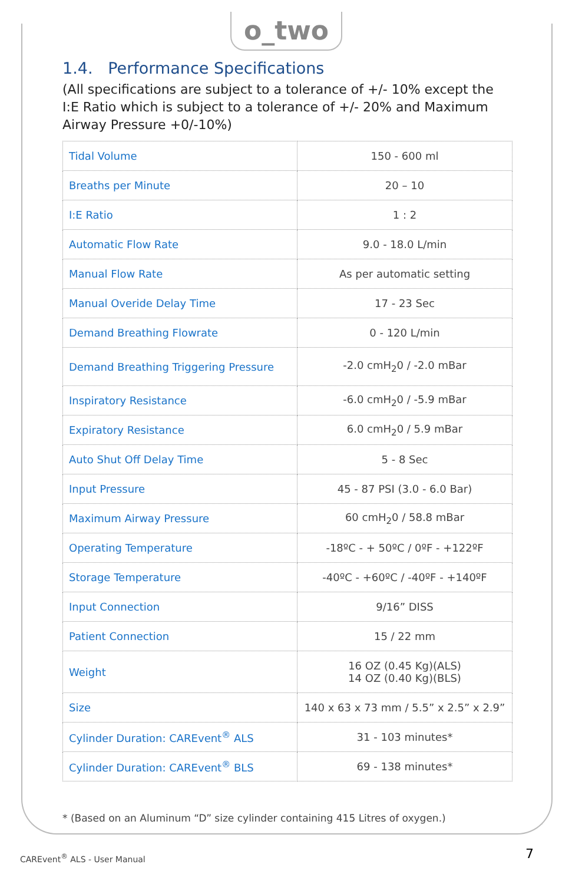o_two
1.4. Performance Specifications
(All specifications are subject to a tolerance of +/- 10% except the I:E Ratio which is subject to a tolerance of +/- 20% and Maximum Airway Pressure +0/-10%)
| Tidal Volume | 150 - 600 ml |
| Breaths per Minute | 20 – 10 |
| I:E Ratio | 1 : 2 |
| Automatic Flow Rate | 9.0 - 18.0 L/min |
| Manual Flow Rate | As per automatic setting |
| Manual Overide Delay Time | 17 - 23 Sec |
| Demand Breathing Flowrate | 0 - 120 L/min |
| Demand Breathing Triggering Pressure | -2.0 cmH<sub>2</sub>0 / -2.0 mBar |
| Inspiratory Resistance | -6.0 cmH<sub>2</sub>0 / -5.9 mBar |
| Expiratory Resistance | 6.0 cmH<sub>2</sub>0 / 5.9 mBar |
| Auto Shut Off Delay Time | 5 - 8 Sec |
| Input Pressure | 45 - 87 PSI (3.0 - 6.0 Bar) |
| Maximum Airway Pressure | 60 cmH<sub>2</sub>0 / 58.8 mBar |
| Operating Temperature | -18ºC - + 50ºC / 0ºF - +122ºF |
| Storage Temperature | -40ºC - +60ºC / -40ºF - +140ºF |
| Input Connection | 9/16” DISS |
| Patient Connection | 15 / 22 mm |
| Weight | 16 OZ (0.45 Kg)(ALS) 14 OZ (0.40 Kg)(BLS) |
| Size | 140 x 63 x 73 mm / 5.5” x 2.5” x 2.9” |
| Cylinder Duration: CAREvent<sup>®</sup> ALS | 31 - 103 minutes* |
| Cylinder Duration: CAREvent<sup>®</sup> BLS | 69 - 138 minutes* |
* (Based on an Aluminum “D” size cylinder containing 415 Litres of oxygen.)
CAREvent<sup>®</sup> ALS - User Manual 7